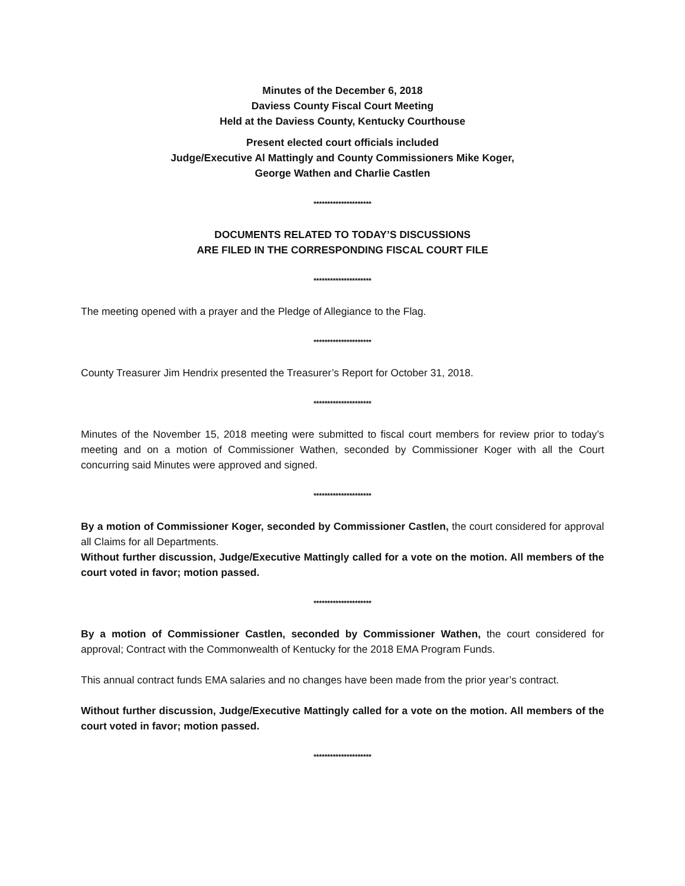Minutes of the December 6, 2018
Daviess County Fiscal Court Meeting
Held at the Daviess County, Kentucky Courthouse
Present elected court officials included
Judge/Executive Al Mattingly and County Commissioners Mike Koger,
George Wathen and Charlie Castlen
*********************
DOCUMENTS RELATED TO TODAY’S DISCUSSIONS
ARE FILED IN THE CORRESPONDING FISCAL COURT FILE
*********************
The meeting opened with a prayer and the Pledge of Allegiance to the Flag.
*********************
County Treasurer Jim Hendrix presented the Treasurer’s Report for October 31, 2018.
*********************
Minutes of the November 15, 2018 meeting were submitted to fiscal court members for review prior to today’s meeting and on a motion of Commissioner Wathen, seconded by Commissioner Koger with all the Court concurring said Minutes were approved and signed.
*********************
By a motion of Commissioner Koger, seconded by Commissioner Castlen, the court considered for approval all Claims for all Departments.
Without further discussion, Judge/Executive Mattingly called for a vote on the motion. All members of the court voted in favor; motion passed.
*********************
By a motion of Commissioner Castlen, seconded by Commissioner Wathen, the court considered for approval; Contract with the Commonwealth of Kentucky for the 2018 EMA Program Funds.
This annual contract funds EMA salaries and no changes have been made from the prior year’s contract.
Without further discussion, Judge/Executive Mattingly called for a vote on the motion. All members of the court voted in favor; motion passed.
*********************